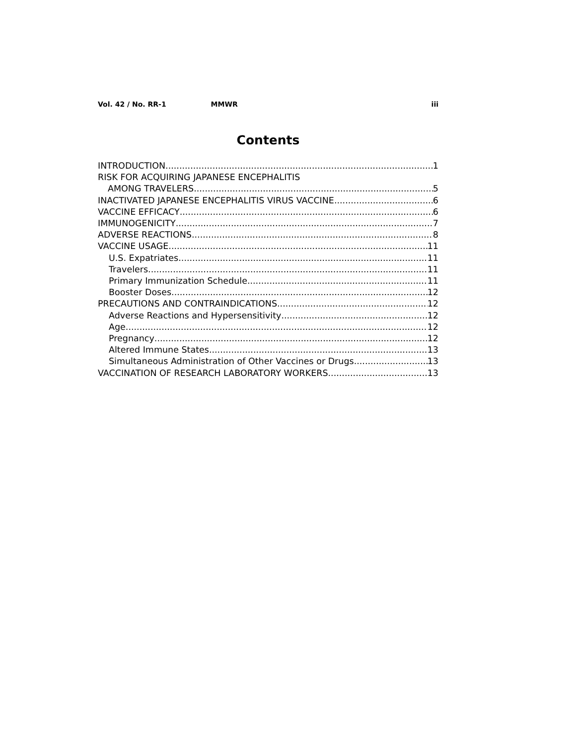Vol. 42 / No. RR-1 MMWR iii
Contents
INTRODUCTION 1
RISK FOR ACQUIRING JAPANESE ENCEPHALITIS
AMONG TRAVELERS 5
INACTIVATED JAPANESE ENCEPHALITIS VIRUS VACCINE 6
VACCINE EFFICACY 6
IMMUNOGENICITY 7
ADVERSE REACTIONS 8
VACCINE USAGE 11
U.S. Expatriates 11
Travelers 11
Primary Immunization Schedule 11
Booster Doses 12
PRECAUTIONS AND CONTRAINDICATIONS 12
Adverse Reactions and Hypersensitivity 12
Age 12
Pregnancy 12
Altered Immune States 13
Simultaneous Administration of Other Vaccines or Drugs 13
VACCINATION OF RESEARCH LABORATORY WORKERS 13